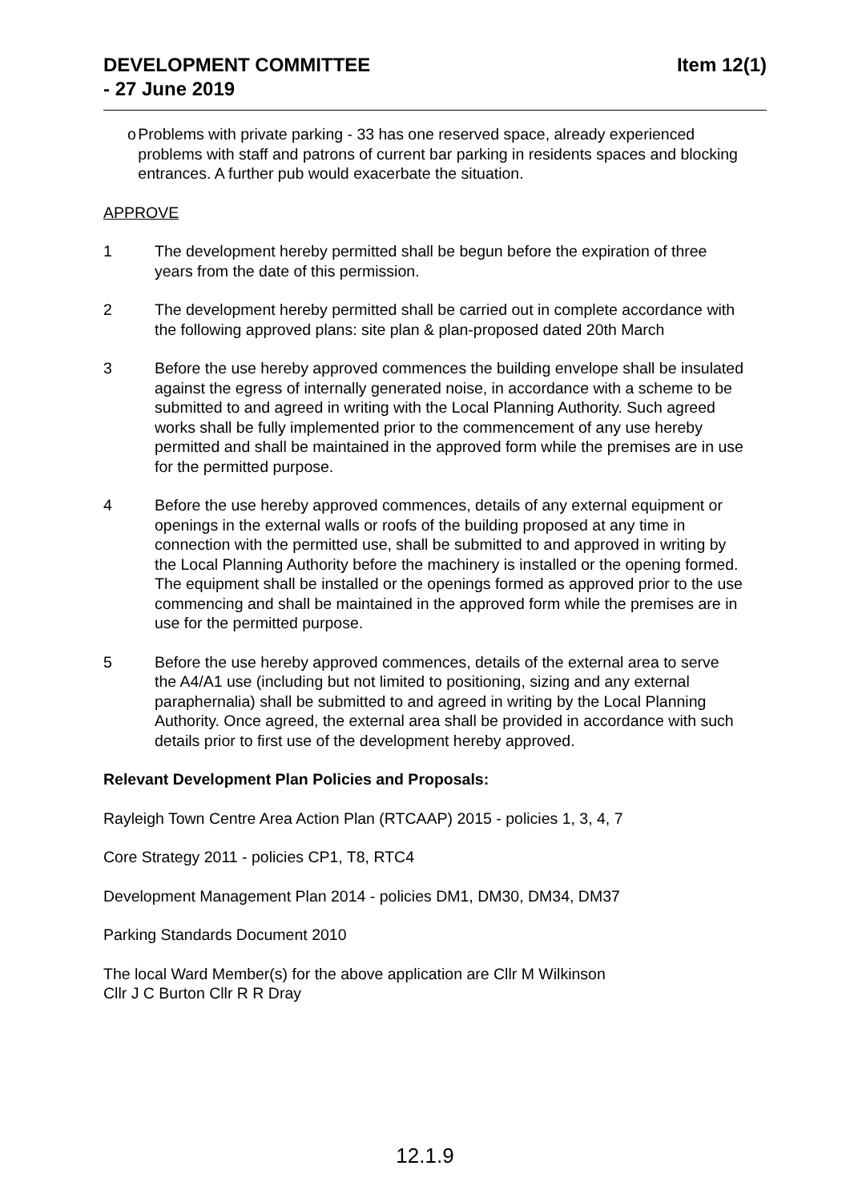DEVELOPMENT COMMITTEE
- 27 June 2019
Item 12(1)
o Problems with private parking - 33 has one reserved space, already experienced problems with staff and patrons of current bar parking in residents spaces and blocking entrances. A further pub would exacerbate the situation.
APPROVE
1 The development hereby permitted shall be begun before the expiration of three years from the date of this permission.
2 The development hereby permitted shall be carried out in complete accordance with the following approved plans: site plan & plan-proposed dated 20th March
3 Before the use hereby approved commences the building envelope shall be insulated against the egress of internally generated noise, in accordance with a scheme to be submitted to and agreed in writing with the Local Planning Authority. Such agreed works shall be fully implemented prior to the commencement of any use hereby permitted and shall be maintained in the approved form while the premises are in use for the permitted purpose.
4 Before the use hereby approved commences, details of any external equipment or openings in the external walls or roofs of the building proposed at any time in connection with the permitted use, shall be submitted to and approved in writing by the Local Planning Authority before the machinery is installed or the opening formed. The equipment shall be installed or the openings formed as approved prior to the use commencing and shall be maintained in the approved form while the premises are in use for the permitted purpose.
5 Before the use hereby approved commences, details of the external area to serve the A4/A1 use (including but not limited to positioning, sizing and any external paraphernalia) shall be submitted to and agreed in writing by the Local Planning Authority. Once agreed, the external area shall be provided in accordance with such details prior to first use of the development hereby approved.
Relevant Development Plan Policies and Proposals:
Rayleigh Town Centre Area Action Plan (RTCAAP) 2015 - policies 1, 3, 4, 7
Core Strategy 2011 - policies CP1, T8, RTC4
Development Management Plan 2014 - policies DM1, DM30, DM34, DM37
Parking Standards Document 2010
The local Ward Member(s) for the above application are Cllr M Wilkinson
Cllr J C Burton Cllr R R Dray
12.1.9